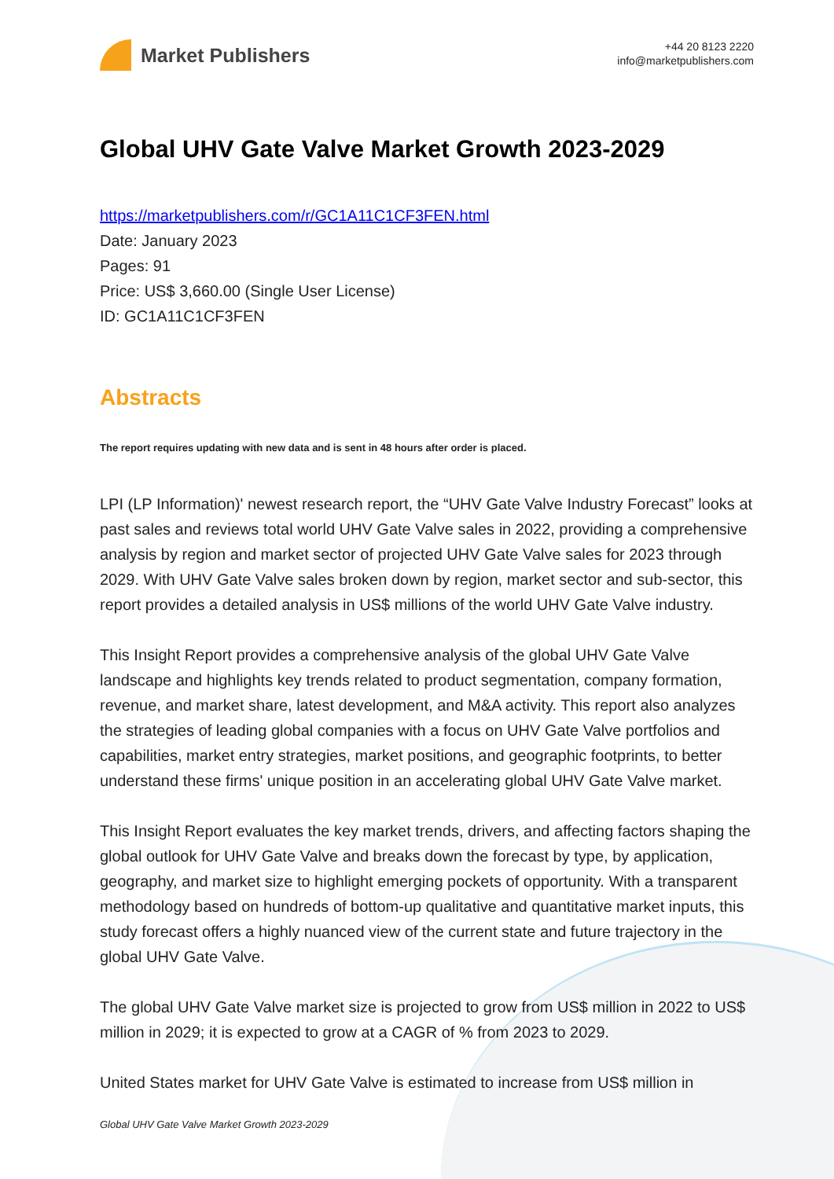Market Publishers
+44 20 8123 2220
info@marketpublishers.com
Global UHV Gate Valve Market Growth 2023-2029
https://marketpublishers.com/r/GC1A11C1CF3FEN.html
Date: January 2023
Pages: 91
Price: US$ 3,660.00 (Single User License)
ID: GC1A11C1CF3FEN
Abstracts
The report requires updating with new data and is sent in 48 hours after order is placed.
LPI (LP Information)' newest research report, the “UHV Gate Valve Industry Forecast” looks at past sales and reviews total world UHV Gate Valve sales in 2022, providing a comprehensive analysis by region and market sector of projected UHV Gate Valve sales for 2023 through 2029. With UHV Gate Valve sales broken down by region, market sector and sub-sector, this report provides a detailed analysis in US$ millions of the world UHV Gate Valve industry.
This Insight Report provides a comprehensive analysis of the global UHV Gate Valve landscape and highlights key trends related to product segmentation, company formation, revenue, and market share, latest development, and M&A activity. This report also analyzes the strategies of leading global companies with a focus on UHV Gate Valve portfolios and capabilities, market entry strategies, market positions, and geographic footprints, to better understand these firms' unique position in an accelerating global UHV Gate Valve market.
This Insight Report evaluates the key market trends, drivers, and affecting factors shaping the global outlook for UHV Gate Valve and breaks down the forecast by type, by application, geography, and market size to highlight emerging pockets of opportunity. With a transparent methodology based on hundreds of bottom-up qualitative and quantitative market inputs, this study forecast offers a highly nuanced view of the current state and future trajectory in the global UHV Gate Valve.
The global UHV Gate Valve market size is projected to grow from US$ million in 2022 to US$ million in 2029; it is expected to grow at a CAGR of % from 2023 to 2029.
United States market for UHV Gate Valve is estimated to increase from US$ million in
Global UHV Gate Valve Market Growth 2023-2029